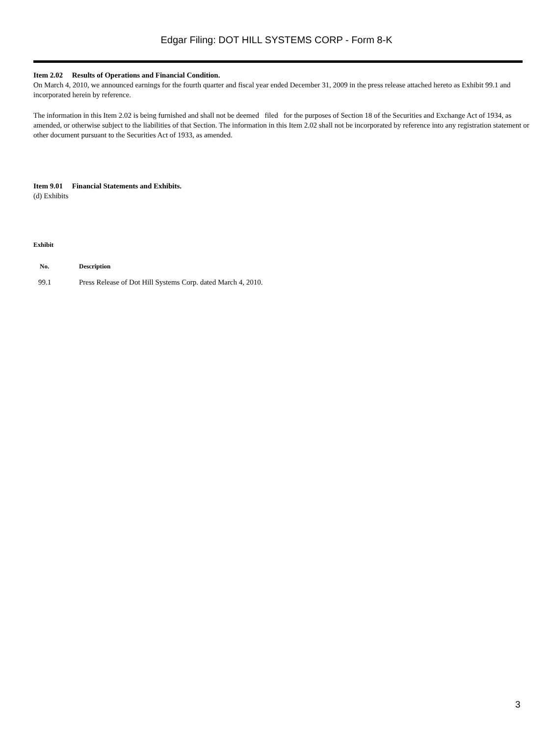Edgar Filing: DOT HILL SYSTEMS CORP - Form 8-K
Item 2.02 Results of Operations and Financial Condition.
On March 4, 2010, we announced earnings for the fourth quarter and fiscal year ended December 31, 2009 in the press release attached hereto as Exhibit 99.1 and incorporated herein by reference.
The information in this Item 2.02 is being furnished and shall not be deemed filed for the purposes of Section 18 of the Securities and Exchange Act of 1934, as amended, or otherwise subject to the liabilities of that Section. The information in this Item 2.02 shall not be incorporated by reference into any registration statement or other document pursuant to the Securities Act of 1933, as amended.
Item 9.01 Financial Statements and Exhibits.
(d) Exhibits
| Exhibit | |
| --- | --- |
| No. | Description |
| 99.1 | Press Release of Dot Hill Systems Corp. dated March 4, 2010. |
3